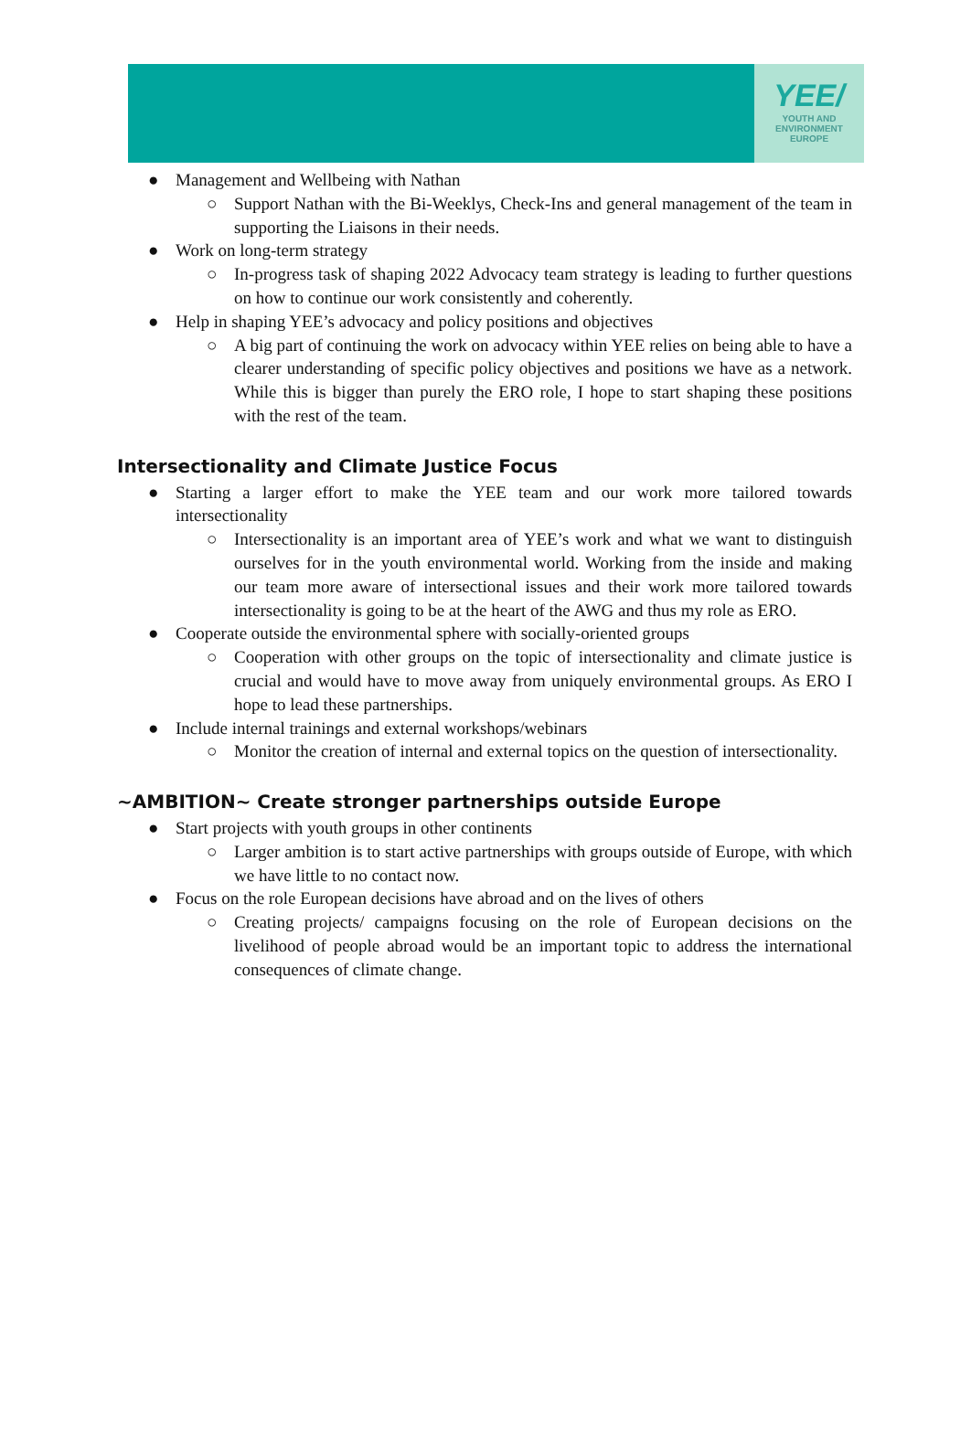YEE/
YOUTH AND
ENVIRONMENT
EUROPE
● Management and Wellbeing with Nathan
○ Support Nathan with the Bi-Weeklys, Check-Ins and general management of the team in supporting the Liaisons in their needs.
● Work on long-term strategy
○ In-progress task of shaping 2022 Advocacy team strategy is leading to further questions on how to continue our work consistently and coherently.
● Help in shaping YEE’s advocacy and policy positions and objectives
○ A big part of continuing the work on advocacy within YEE relies on being able to have a clearer understanding of specific policy objectives and positions we have as a network. While this is bigger than purely the ERO role, I hope to start shaping these positions with the rest of the team.
Intersectionality and Climate Justice Focus
● Starting a larger effort to make the YEE team and our work more tailored towards intersectionality
○ Intersectionality is an important area of YEE’s work and what we want to distinguish ourselves for in the youth environmental world. Working from the inside and making our team more aware of intersectional issues and their work more tailored towards intersectionality is going to be at the heart of the AWG and thus my role as ERO.
● Cooperate outside the environmental sphere with socially-oriented groups
○ Cooperation with other groups on the topic of intersectionality and climate justice is crucial and would have to move away from uniquely environmental groups. As ERO I hope to lead these partnerships.
● Include internal trainings and external workshops/webinars
○ Monitor the creation of internal and external topics on the question of intersectionality.
~AMBITION~ Create stronger partnerships outside Europe
● Start projects with youth groups in other continents
○ Larger ambition is to start active partnerships with groups outside of Europe, with which we have little to no contact now.
● Focus on the role European decisions have abroad and on the lives of others
○ Creating projects/ campaigns focusing on the role of European decisions on the livelihood of people abroad would be an important topic to address the international consequences of climate change.